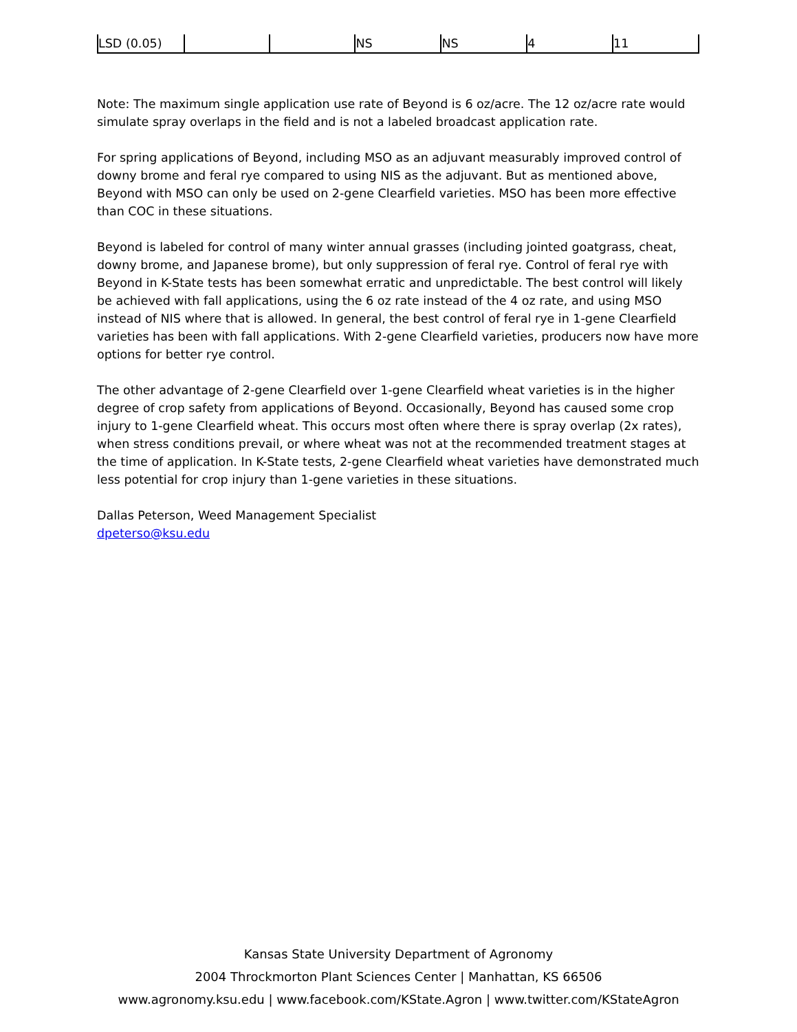| LSD (0.05) | | | NS | NS | 4 | 11 |
Note: The maximum single application use rate of Beyond is 6 oz/acre. The 12 oz/acre rate would simulate spray overlaps in the field and is not a labeled broadcast application rate.
For spring applications of Beyond, including MSO as an adjuvant measurably improved control of downy brome and feral rye compared to using NIS as the adjuvant. But as mentioned above, Beyond with MSO can only be used on 2-gene Clearfield varieties. MSO has been more effective than COC in these situations.
Beyond is labeled for control of many winter annual grasses (including jointed goatgrass, cheat, downy brome, and Japanese brome), but only suppression of feral rye. Control of feral rye with Beyond in K-State tests has been somewhat erratic and unpredictable. The best control will likely be achieved with fall applications, using the 6 oz rate instead of the 4 oz rate, and using MSO instead of NIS where that is allowed. In general, the best control of feral rye in 1-gene Clearfield varieties has been with fall applications. With 2-gene Clearfield varieties, producers now have more options for better rye control.
The other advantage of 2-gene Clearfield over 1-gene Clearfield wheat varieties is in the higher degree of crop safety from applications of Beyond. Occasionally, Beyond has caused some crop injury to 1-gene Clearfield wheat. This occurs most often where there is spray overlap (2x rates), when stress conditions prevail, or where wheat was not at the recommended treatment stages at the time of application. In K-State tests, 2-gene Clearfield wheat varieties have demonstrated much less potential for crop injury than 1-gene varieties in these situations.
Dallas Peterson, Weed Management Specialist
dpeterso@ksu.edu
Kansas State University Department of Agronomy
2004 Throckmorton Plant Sciences Center | Manhattan, KS 66506
www.agronomy.ksu.edu | www.facebook.com/KState.Agron | www.twitter.com/KStateAgron